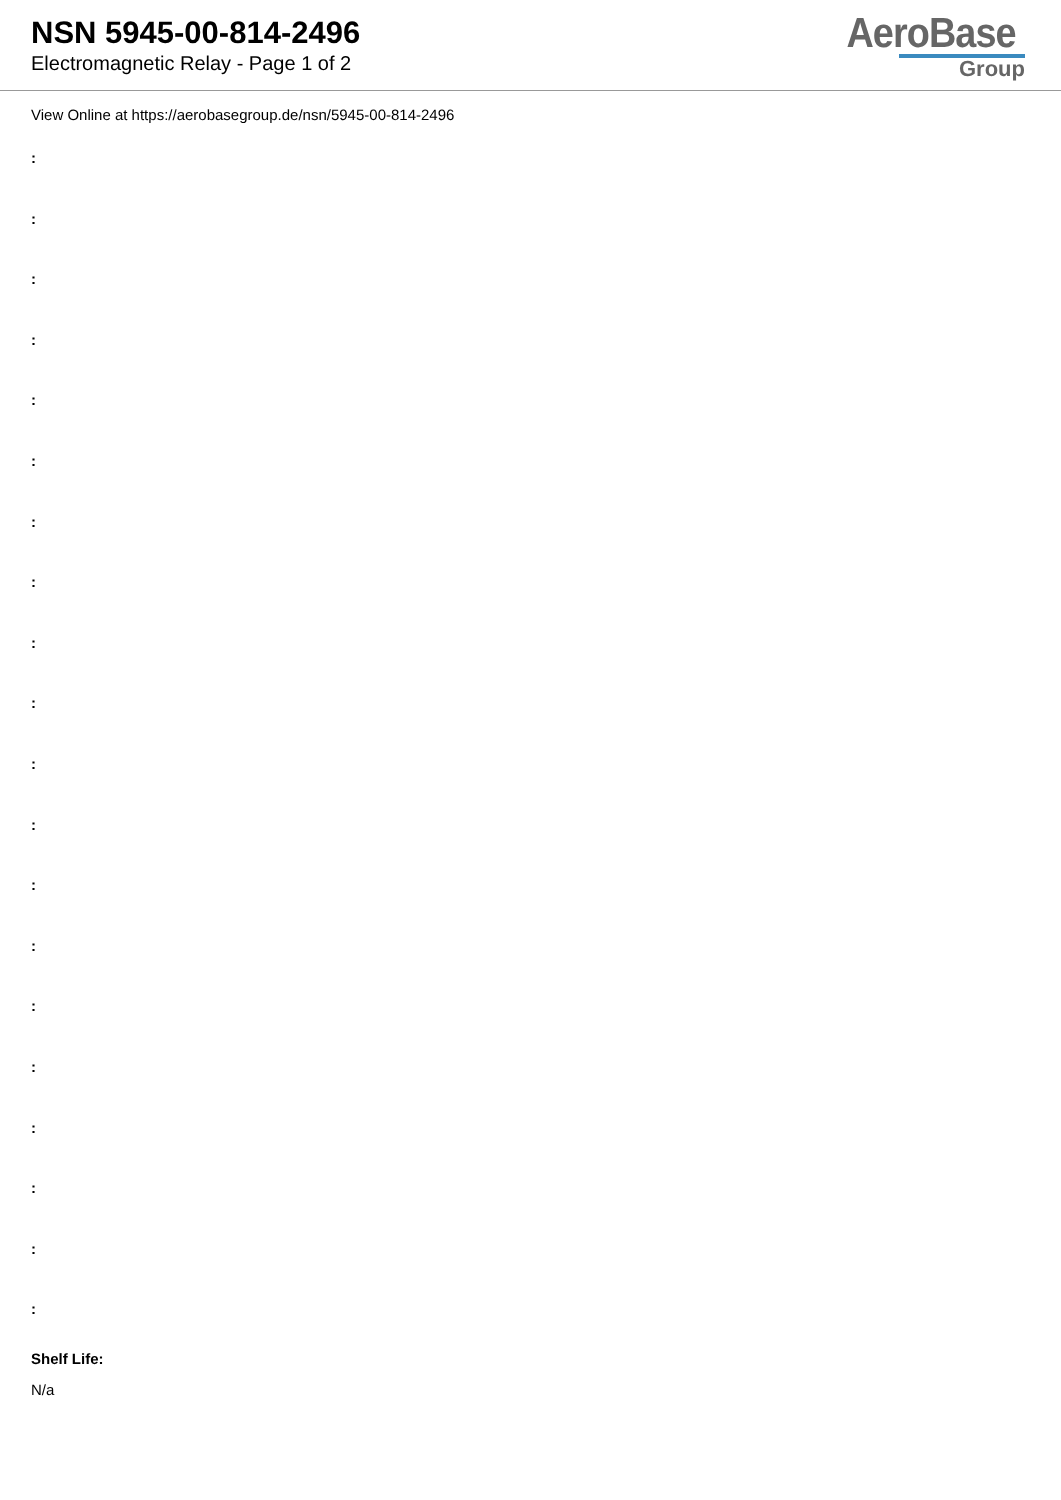NSN 5945-00-814-2496
Electromagnetic Relay - Page 1 of 2
AeroBase
Group
View Online at https://aerobasegroup.de/nsn/5945-00-814-2496
:
:
:
:
:
:
:
:
:
:
:
:
:
:
:
:
:
:
:
:
Shelf Life:
N/a